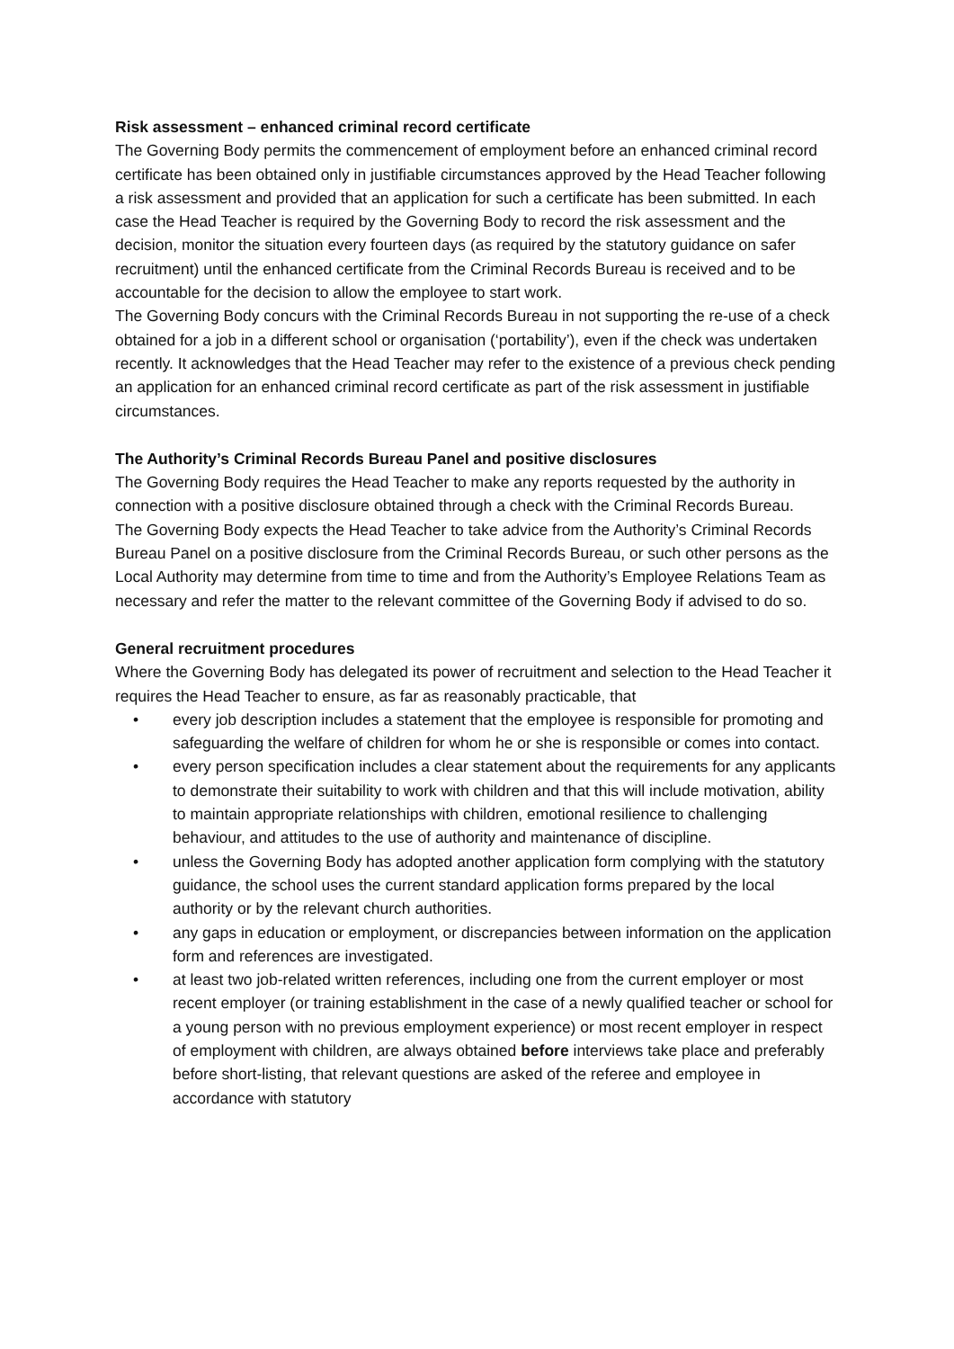Risk assessment – enhanced criminal record certificate
The Governing Body permits the commencement of employment before an enhanced criminal record certificate has been obtained only in justifiable circumstances approved by the Head Teacher following a risk assessment and provided that an application for such a certificate has been submitted. In each case the Head Teacher is required by the Governing Body to record the risk assessment and the decision, monitor the situation every fourteen days (as required by the statutory guidance on safer recruitment) until the enhanced certificate from the Criminal Records Bureau is received and to be accountable for the decision to allow the employee to start work.
The Governing Body concurs with the Criminal Records Bureau in not supporting the re-use of a check obtained for a job in a different school or organisation (‘portability’), even if the check was undertaken recently. It acknowledges that the Head Teacher may refer to the existence of a previous check pending an application for an enhanced criminal record certificate as part of the risk assessment in justifiable circumstances.
The Authority’s Criminal Records Bureau Panel and positive disclosures
The Governing Body requires the Head Teacher to make any reports requested by the authority in connection with a positive disclosure obtained through a check with the Criminal Records Bureau.
The Governing Body expects the Head Teacher to take advice from the Authority’s Criminal Records Bureau Panel on a positive disclosure from the Criminal Records Bureau, or such other persons as the Local Authority may determine from time to time and from the Authority’s Employee Relations Team as necessary and refer the matter to the relevant committee of the Governing Body if advised to do so.
General recruitment procedures
Where the Governing Body has delegated its power of recruitment and selection to the Head Teacher it requires the Head Teacher to ensure, as far as reasonably practicable, that
• every job description includes a statement that the employee is responsible for promoting and safeguarding the welfare of children for whom he or she is responsible or comes into contact.
• every person specification includes a clear statement about the requirements for any applicants to demonstrate their suitability to work with children and that this will include motivation, ability to maintain appropriate relationships with children, emotional resilience to challenging behaviour, and attitudes to the use of authority and maintenance of discipline.
• unless the Governing Body has adopted another application form complying with the statutory guidance, the school uses the current standard application forms prepared by the local authority or by the relevant church authorities.
• any gaps in education or employment, or discrepancies between information on the application form and references are investigated.
• at least two job-related written references, including one from the current employer or most recent employer (or training establishment in the case of a newly qualified teacher or school for a young person with no previous employment experience) or most recent employer in respect of employment with children, are always obtained before interviews take place and preferably before short-listing, that relevant questions are asked of the referee and employee in accordance with statutory